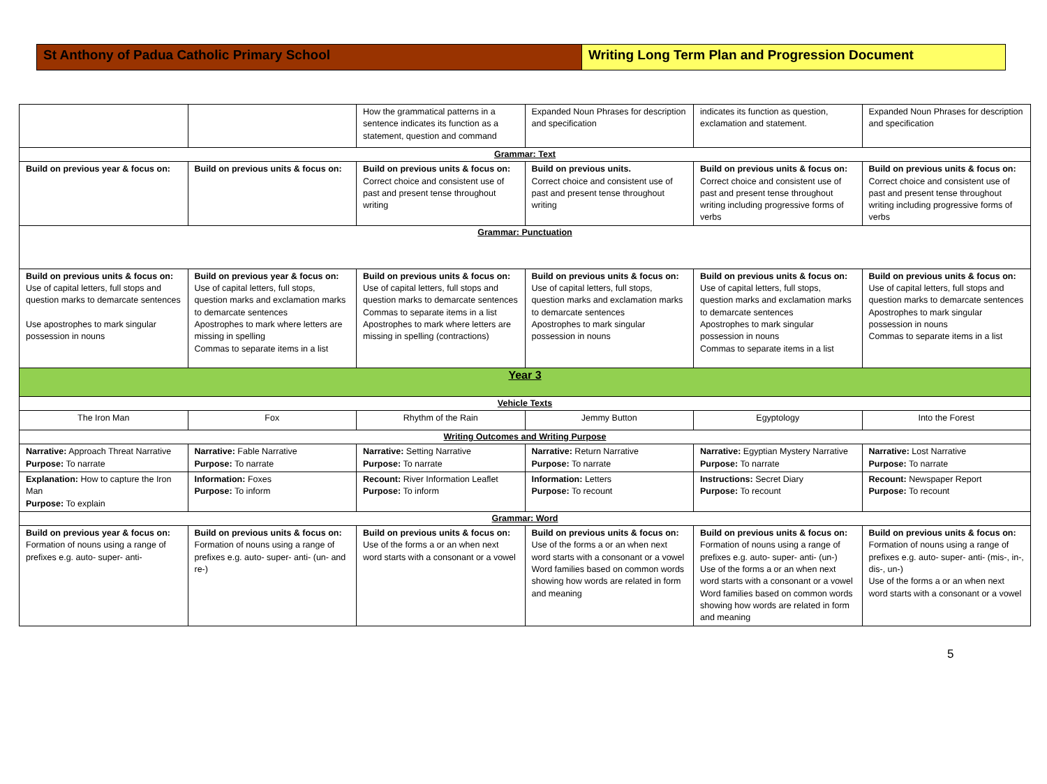St Anthony of Padua Catholic Primary School Writing Long Term Plan and Progression Document
| | | How the grammatical patterns in a sentence indicates its function as a statement, question and command | Expanded Noun Phrases for description and specification | indicates its function as question, exclamation and statement. | Expanded Noun Phrases for description and specification |
| Grammar: Text | | | | | |
| Build on previous year & focus on: | Build on previous units & focus on: | Build on previous units & focus on: Correct choice and consistent use of past and present tense throughout writing | Build on previous units. Correct choice and consistent use of past and present tense throughout writing | Build on previous units & focus on: Correct choice and consistent use of past and present tense throughout writing including progressive forms of verbs | Build on previous units & focus on: Correct choice and consistent use of past and present tense throughout writing including progressive forms of verbs |
| Grammar: Punctuation | | | | | |
| Build on previous units & focus on: Use of capital letters, full stops and question marks to demarcate sentences Use apostrophes to mark singular possession in nouns | Build on previous year & focus on: Use of capital letters, full stops, question marks and exclamation marks to demarcate sentences Apostrophes to mark where letters are missing in spelling Commas to separate items in a list | Build on previous units & focus on: Use of capital letters, full stops and question marks to demarcate sentences Commas to separate items in a list Apostrophes to mark where letters are missing in spelling (contractions) | Build on previous units & focus on: Use of capital letters, full stops, question marks and exclamation marks to demarcate sentences Apostrophes to mark singular possession in nouns | Build on previous units & focus on: Use of capital letters, full stops, question marks and exclamation marks to demarcate sentences Apostrophes to mark singular possession in nouns Commas to separate items in a list | Build on previous units & focus on: Use of capital letters, full stops and question marks to demarcate sentences Apostrophes to mark singular possession in nouns Commas to separate items in a list |
| Year 3 | | | | | |
| Vehicle Texts | | | | | |
| The Iron Man | Fox | Rhythm of the Rain | Jemmy Button | Egyptology | Into the Forest |
| Writing Outcomes and Writing Purpose | | | | | |
| Narrative: Approach Threat Narrative Purpose: To narrate | Narrative: Fable Narrative Purpose: To narrate | Narrative: Setting Narrative Purpose: To narrate | Narrative: Return Narrative Purpose: To narrate | Narrative: Egyptian Mystery Narrative Purpose: To narrate | Narrative: Lost Narrative Purpose: To narrate |
| Explanation: How to capture the Iron Man Purpose: To explain | Information: Foxes Purpose: To inform | Recount: River Information Leaflet Purpose: To inform | Information: Letters Purpose: To recount | Instructions: Secret Diary Purpose: To recount | Recount: Newspaper Report Purpose: To recount |
| Grammar: Word | | | | | |
| Build on previous year & focus on: Formation of nouns using a range of prefixes e.g. auto- super- anti- | Build on previous units & focus on: Formation of nouns using a range of prefixes e.g. auto- super- anti- (un- and re-) | Build on previous units & focus on: Use of the forms a or an when next word starts with a consonant or a vowel | Build on previous units & focus on: Use of the forms a or an when next word starts with a consonant or a vowel Word families based on common words showing how words are related in form and meaning | Build on previous units & focus on: Formation of nouns using a range of prefixes e.g. auto- super- anti- (un-) Use of the forms a or an when next word starts with a consonant or a vowel Word families based on common words showing how words are related in form and meaning | Build on previous units & focus on: Formation of nouns using a range of prefixes e.g. auto- super- anti- (mis-, in-, dis-, un-) Use of the forms a or an when next word starts with a consonant or a vowel |
5